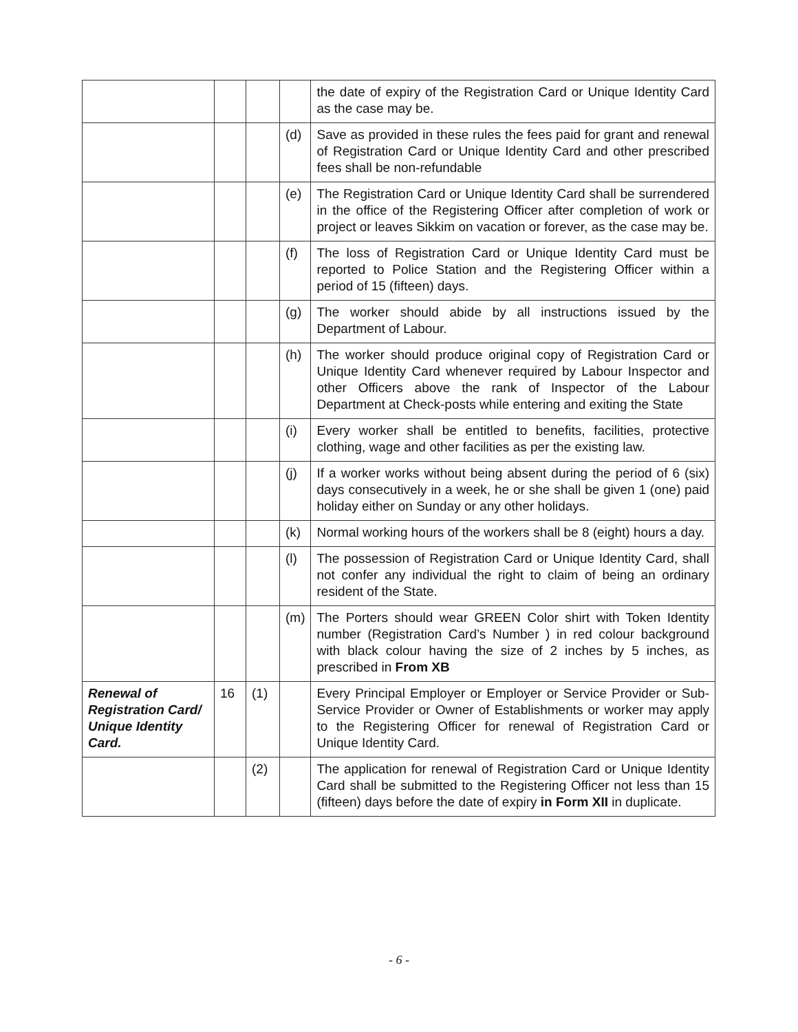| | | | | the date of expiry of the Registration Card or Unique Identity Card as the case may be. |
| | | | (d) | Save as provided in these rules the fees paid for grant and renewal of Registration Card or Unique Identity Card and other prescribed fees shall be non-refundable |
| | | | (e) | The Registration Card or Unique Identity Card shall be surrendered in the office of the Registering Officer after completion of work or project or leaves Sikkim on vacation or forever, as the case may be. |
| | | | (f) | The loss of Registration Card or Unique Identity Card must be reported to Police Station and the Registering Officer within a period of 15 (fifteen) days. |
| | | | (g) | The worker should abide by all instructions issued by the Department of Labour. |
| | | | (h) | The worker should produce original copy of Registration Card or Unique Identity Card whenever required by Labour Inspector and other Officers above the rank of Inspector of the Labour Department at Check-posts while entering and exiting the State |
| | | | (i) | Every worker shall be entitled to benefits, facilities, protective clothing, wage and other facilities as per the existing law. |
| | | | (j) | If a worker works without being absent during the period of 6 (six) days consecutively in a week, he or she shall be given 1 (one) paid holiday either on Sunday or any other holidays. |
| | | | (k) | Normal working hours of the workers shall be 8 (eight) hours a day. |
| | | | (l) | The possession of Registration Card or Unique Identity Card, shall not confer any individual the right to claim of being an ordinary resident of the State. |
| | | | (m) | The Porters should wear GREEN Color shirt with Token Identity number (Registration Card’s Number ) in red colour background with black colour having the size of 2 inches by 5 inches, as prescribed in From XB |
| Renewal of Registration Card/ Unique Identity Card. | 16 | (1) | | Every Principal Employer or Employer or Service Provider or Sub-Service Provider or Owner of Establishments or worker may apply to the Registering Officer for renewal of Registration Card or Unique Identity Card. |
| | | (2) | | The application for renewal of Registration Card or Unique Identity Card shall be submitted to the Registering Officer not less than 15 (fifteen) days before the date of expiry in Form XII in duplicate. |
- 6 -